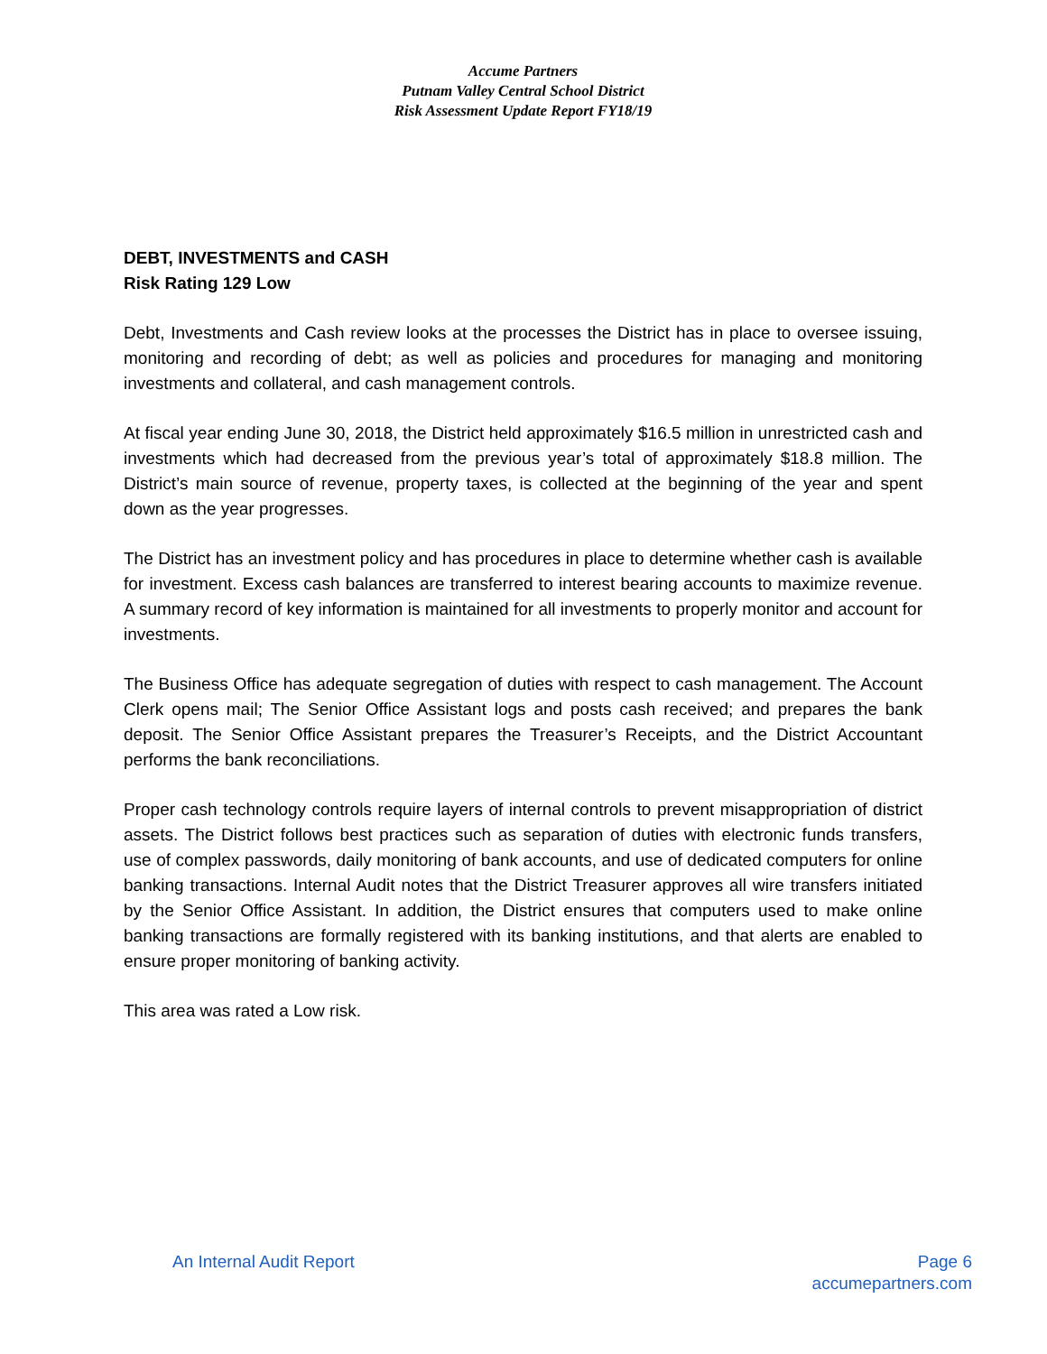Accume Partners
Putnam Valley Central School District
Risk Assessment Update Report FY18/19
DEBT, INVESTMENTS and CASH
Risk Rating 129 Low
Debt, Investments and Cash review looks at the processes the District has in place to oversee issuing, monitoring and recording of debt; as well as policies and procedures for managing and monitoring investments and collateral, and cash management controls.
At fiscal year ending June 30, 2018, the District held approximately $16.5 million in unrestricted cash and investments which had decreased from the previous year’s total of approximately $18.8 million. The District’s main source of revenue, property taxes, is collected at the beginning of the year and spent down as the year progresses.
The District has an investment policy and has procedures in place to determine whether cash is available for investment. Excess cash balances are transferred to interest bearing accounts to maximize revenue. A summary record of key information is maintained for all investments to properly monitor and account for investments.
The Business Office has adequate segregation of duties with respect to cash management. The Account Clerk opens mail; The Senior Office Assistant logs and posts cash received; and prepares the bank deposit. The Senior Office Assistant prepares the Treasurer’s Receipts, and the District Accountant performs the bank reconciliations.
Proper cash technology controls require layers of internal controls to prevent misappropriation of district assets. The District follows best practices such as separation of duties with electronic funds transfers, use of complex passwords, daily monitoring of bank accounts, and use of dedicated computers for online banking transactions. Internal Audit notes that the District Treasurer approves all wire transfers initiated by the Senior Office Assistant. In addition, the District ensures that computers used to make online banking transactions are formally registered with its banking institutions, and that alerts are enabled to ensure proper monitoring of banking activity.
This area was rated a Low risk.
An Internal Audit Report Page 6
accumepartners.com